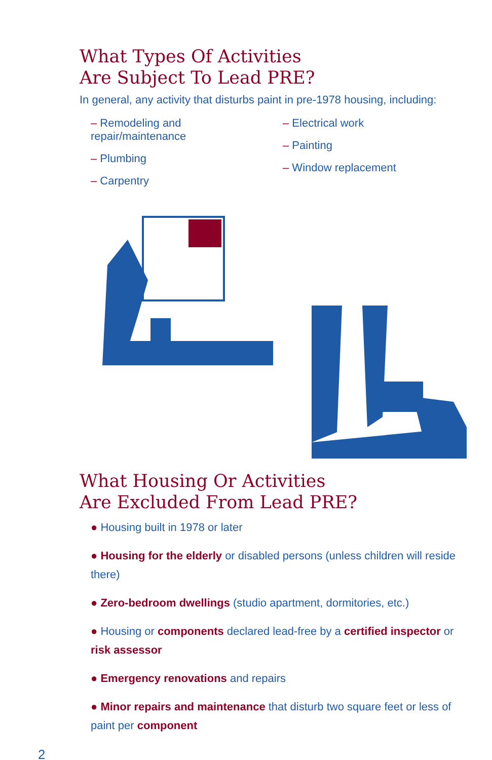What Types Of Activities
Are Subject To Lead PRE?
In general, any activity that disturbs paint in pre-1978 housing, including:
– Remodeling and repair/maintenance
– Plumbing
– Carpentry
– Electrical work
– Painting
– Window replacement
What Housing Or Activities
Are Excluded From Lead PRE?
● Housing built in 1978 or later
● Housing for the elderly or disabled persons (unless children will reside there)
● Zero-bedroom dwellings (studio apartment, dormitories, etc.)
● Housing or components declared lead-free by a certified inspector or risk assessor
● Emergency renovations and repairs
● Minor repairs and maintenance that disturb two square feet or less of paint per component
2